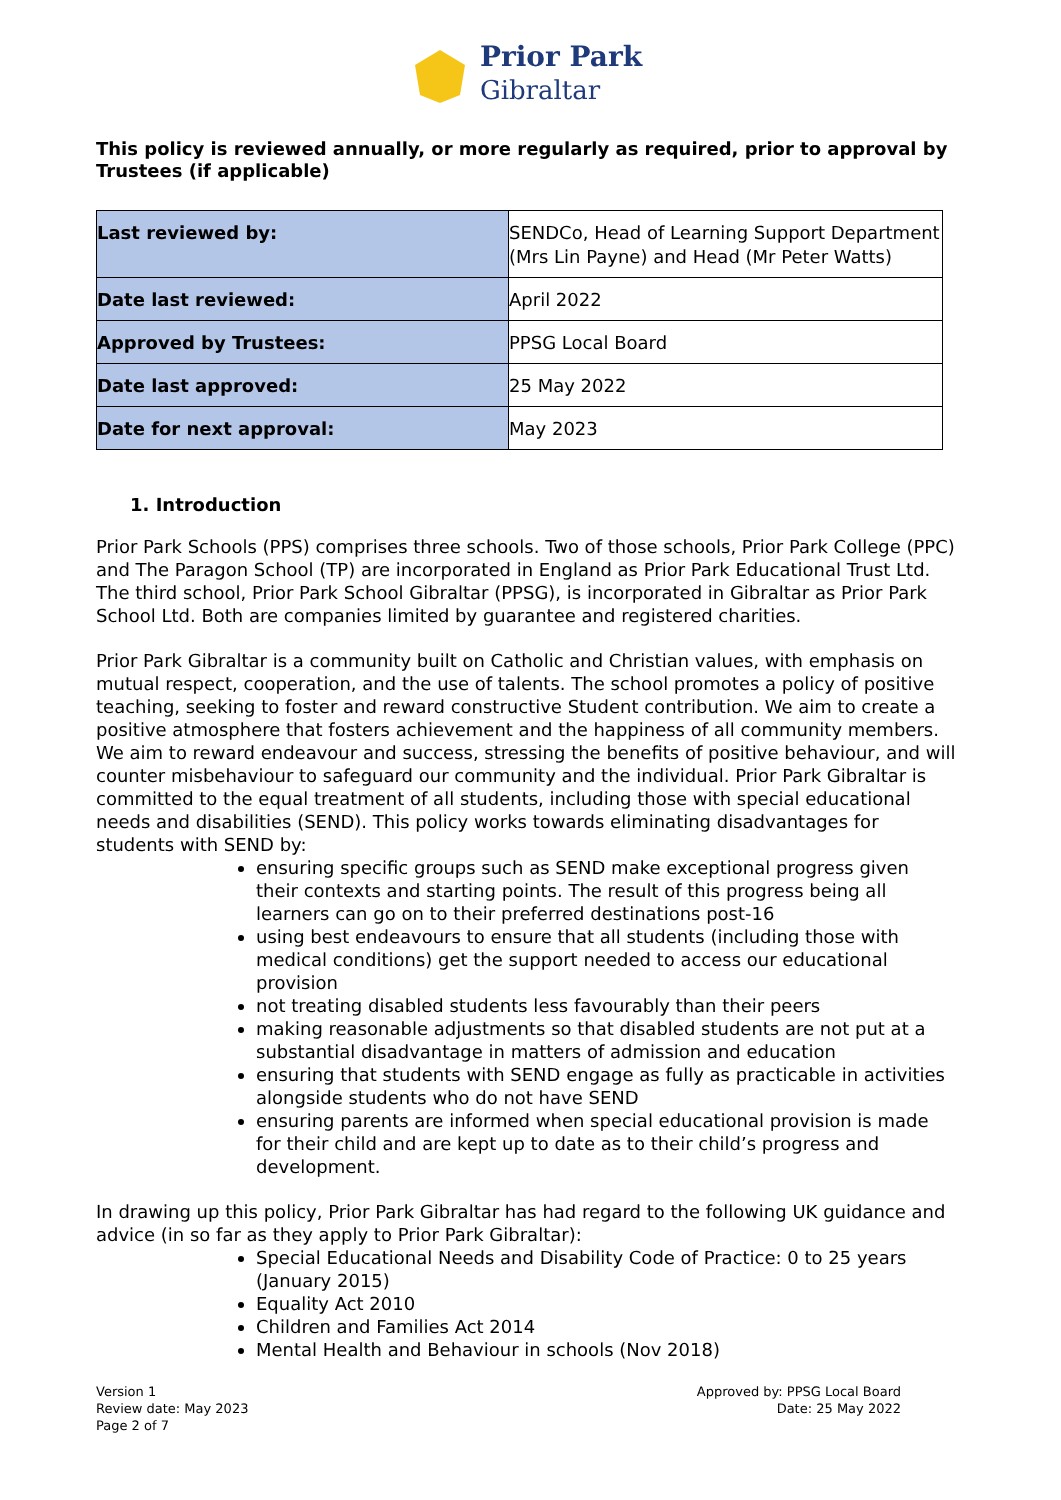Prior Park
Gibraltar
This policy is reviewed annually, or more regularly as required, prior to approval by Trustees (if applicable)
| Last reviewed by: | SENDCo, Head of Learning Support Department (Mrs Lin Payne) and Head (Mr Peter Watts) |
| Date last reviewed: | April 2022 |
| Approved by Trustees: | PPSG Local Board |
| Date last approved: | 25 May 2022 |
| Date for next approval: | May 2023 |
1. Introduction
Prior Park Schools (PPS) comprises three schools. Two of those schools, Prior Park College (PPC) and The Paragon School (TP) are incorporated in England as Prior Park Educational Trust Ltd. The third school, Prior Park School Gibraltar (PPSG), is incorporated in Gibraltar as Prior Park School Ltd. Both are companies limited by guarantee and registered charities.
Prior Park Gibraltar is a community built on Catholic and Christian values, with emphasis on mutual respect, cooperation, and the use of talents. The school promotes a policy of positive teaching, seeking to foster and reward constructive Student contribution. We aim to create a positive atmosphere that fosters achievement and the happiness of all community members. We aim to reward endeavour and success, stressing the benefits of positive behaviour, and will counter misbehaviour to safeguard our community and the individual. Prior Park Gibraltar is committed to the equal treatment of all students, including those with special educational needs and disabilities (SEND). This policy works towards eliminating disadvantages for students with SEND by:
ensuring specific groups such as SEND make exceptional progress given their contexts and starting points. The result of this progress being all learners can go on to their preferred destinations post-16
using best endeavours to ensure that all students (including those with medical conditions) get the support needed to access our educational provision
not treating disabled students less favourably than their peers
making reasonable adjustments so that disabled students are not put at a substantial disadvantage in matters of admission and education
ensuring that students with SEND engage as fully as practicable in activities alongside students who do not have SEND
ensuring parents are informed when special educational provision is made for their child and are kept up to date as to their child’s progress and development.
In drawing up this policy, Prior Park Gibraltar has had regard to the following UK guidance and advice (in so far as they apply to Prior Park Gibraltar):
Special Educational Needs and Disability Code of Practice: 0 to 25 years (January 2015)
Equality Act 2010
Children and Families Act 2014
Mental Health and Behaviour in schools (Nov 2018)
Version 1
Review date: May 2023
Page 2 of 7
Approved by: PPSG Local Board
Date: 25 May 2022